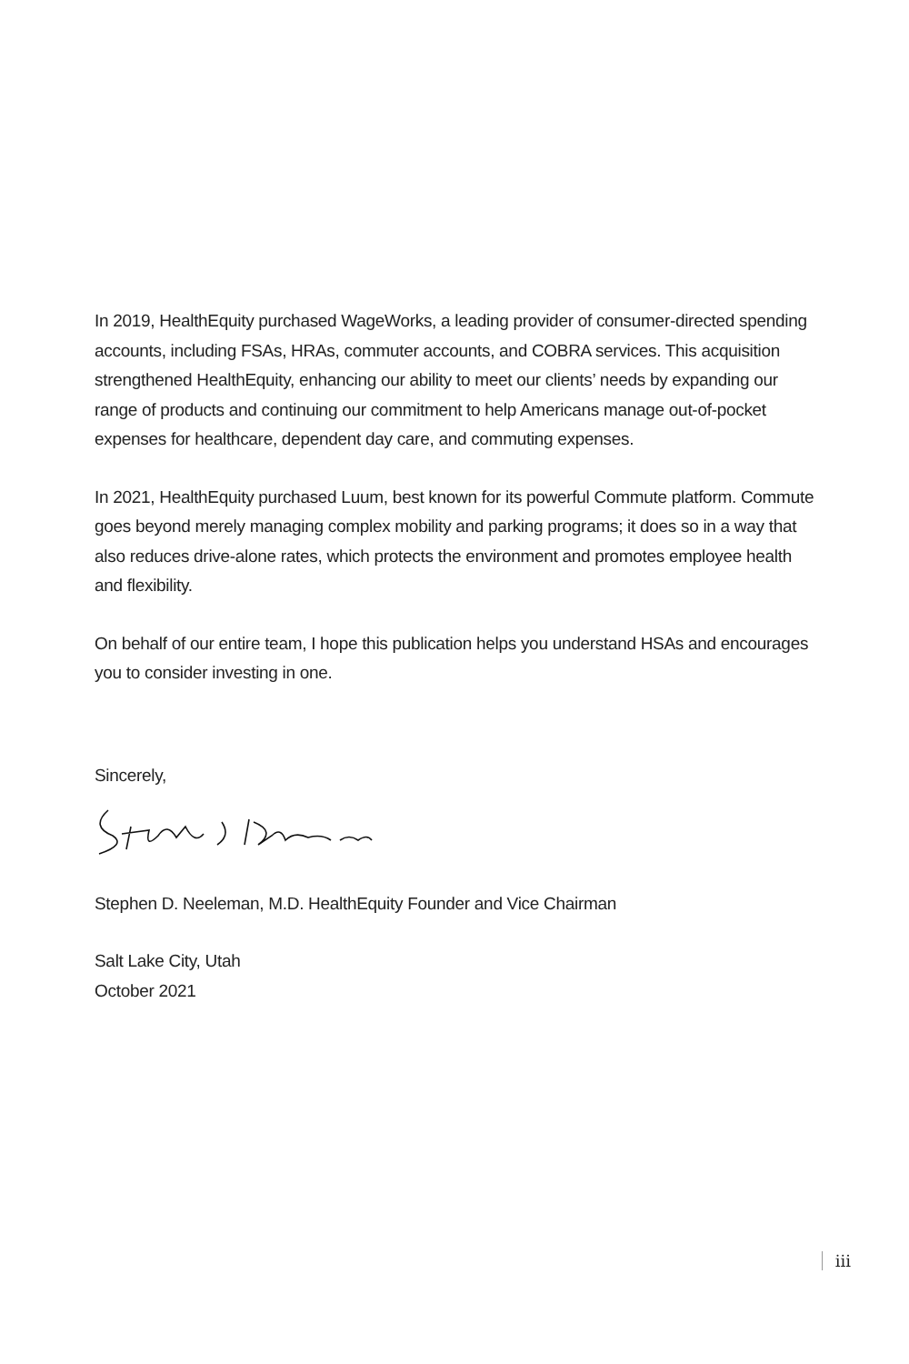In 2019, HealthEquity purchased WageWorks, a leading provider of consumer-directed spending accounts, including FSAs, HRAs, commuter accounts, and COBRA services. This acquisition strengthened HealthEquity, enhancing our ability to meet our clients’ needs by expanding our range of products and continuing our commitment to help Americans manage out-of-pocket expenses for healthcare, dependent day care, and commuting expenses.
In 2021, HealthEquity purchased Luum, best known for its powerful Commute platform. Commute goes beyond merely managing complex mobility and parking programs; it does so in a way that also reduces drive-alone rates, which protects the environment and promotes employee health and flexibility.
On behalf of our entire team, I hope this publication helps you understand HSAs and encourages you to consider investing in one.
Sincerely,
Stephen D. Neeleman, M.D. HealthEquity Founder and Vice Chairman
Salt Lake City, Utah
October 2021
iii